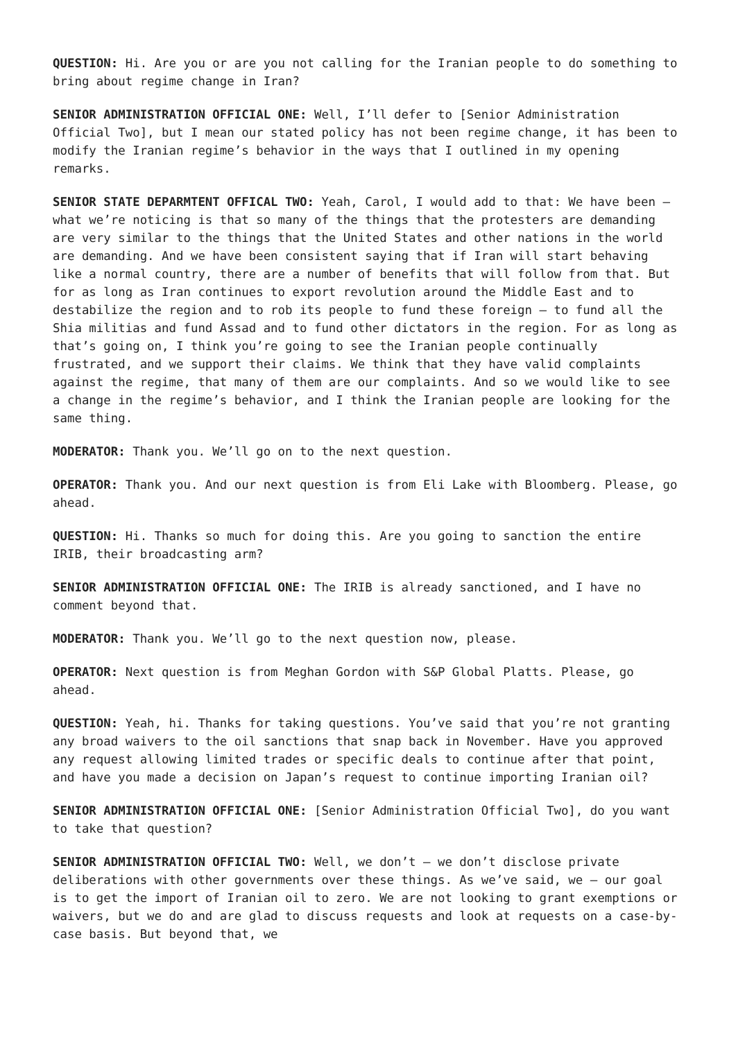QUESTION: Hi. Are you or are you not calling for the Iranian people to do something to bring about regime change in Iran?
SENIOR ADMINISTRATION OFFICIAL ONE: Well, I’ll defer to [Senior Administration Official Two], but I mean our stated policy has not been regime change, it has been to modify the Iranian regime’s behavior in the ways that I outlined in my opening remarks.
SENIOR STATE DEPARMTENT OFFICAL TWO: Yeah, Carol, I would add to that: We have been – what we’re noticing is that so many of the things that the protesters are demanding are very similar to the things that the United States and other nations in the world are demanding. And we have been consistent saying that if Iran will start behaving like a normal country, there are a number of benefits that will follow from that. But for as long as Iran continues to export revolution around the Middle East and to destabilize the region and to rob its people to fund these foreign – to fund all the Shia militias and fund Assad and to fund other dictators in the region. For as long as that’s going on, I think you’re going to see the Iranian people continually frustrated, and we support their claims. We think that they have valid complaints against the regime, that many of them are our complaints. And so we would like to see a change in the regime’s behavior, and I think the Iranian people are looking for the same thing.
MODERATOR: Thank you. We’ll go on to the next question.
OPERATOR: Thank you. And our next question is from Eli Lake with Bloomberg. Please, go ahead.
QUESTION: Hi. Thanks so much for doing this. Are you going to sanction the entire IRIB, their broadcasting arm?
SENIOR ADMINISTRATION OFFICIAL ONE: The IRIB is already sanctioned, and I have no comment beyond that.
MODERATOR: Thank you. We’ll go to the next question now, please.
OPERATOR: Next question is from Meghan Gordon with S&P Global Platts. Please, go ahead.
QUESTION: Yeah, hi. Thanks for taking questions. You’ve said that you’re not granting any broad waivers to the oil sanctions that snap back in November. Have you approved any request allowing limited trades or specific deals to continue after that point, and have you made a decision on Japan’s request to continue importing Iranian oil?
SENIOR ADMINISTRATION OFFICIAL ONE: [Senior Administration Official Two], do you want to take that question?
SENIOR ADMINISTRATION OFFICIAL TWO: Well, we don’t – we don’t disclose private deliberations with other governments over these things. As we’ve said, we – our goal is to get the import of Iranian oil to zero. We are not looking to grant exemptions or waivers, but we do and are glad to discuss requests and look at requests on a case-by-case basis. But beyond that, we